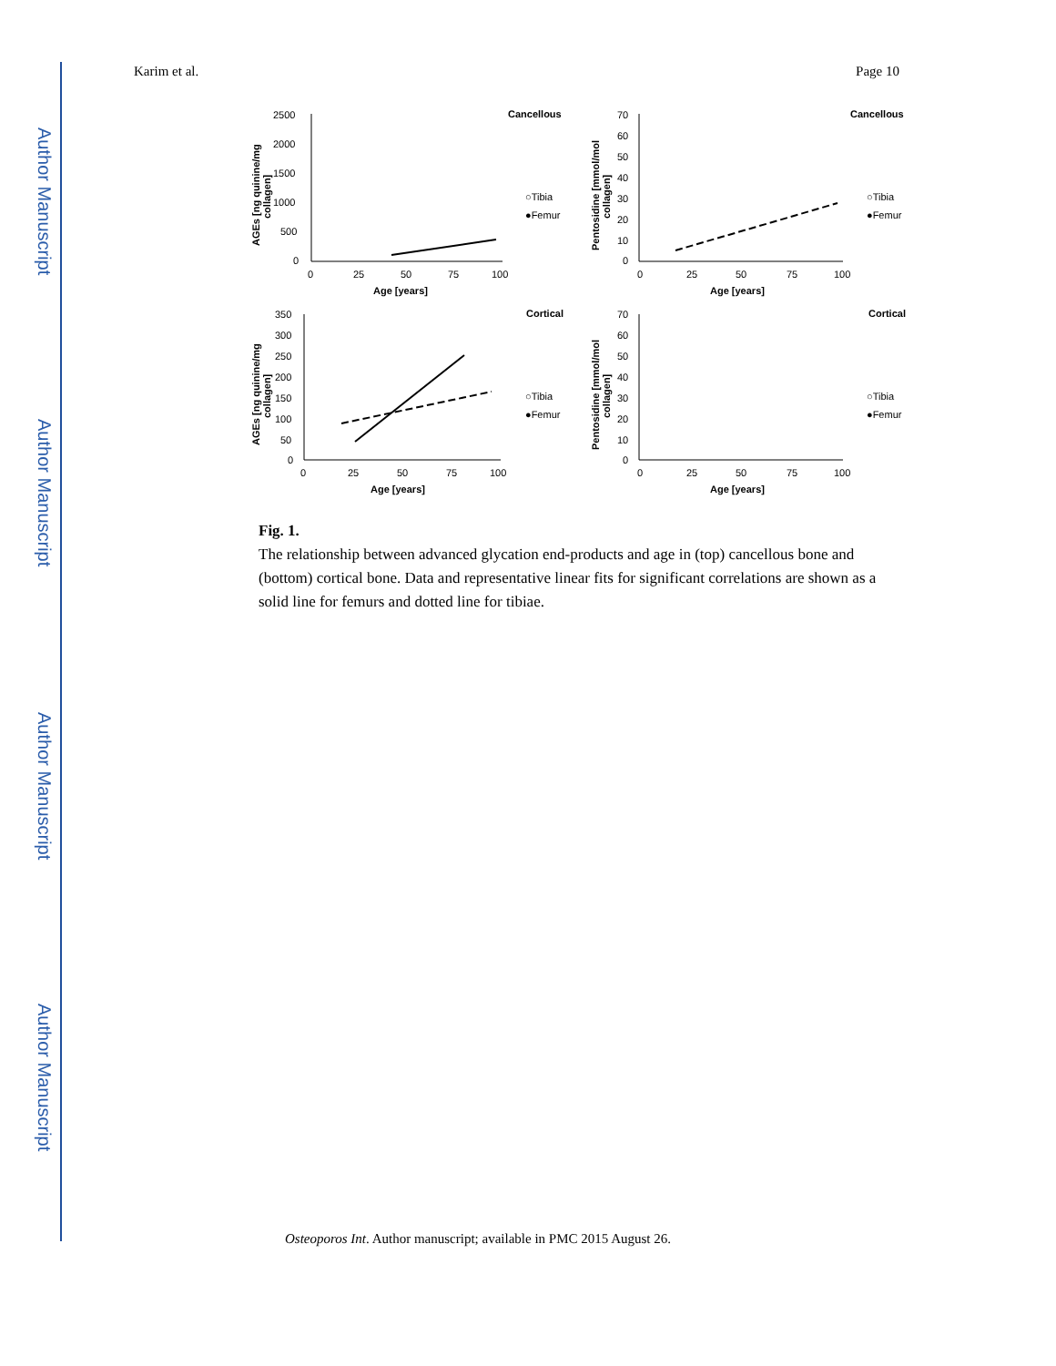Author Manuscript
Author Manuscript
Author Manuscript
Author Manuscript
Karim et al. Page 10
Cancellous
Cancellous
Cortical
Cortical
○Tibia
●Femur
○Tibia
●Femur
○Tibia
●Femur
○Tibia
●Femur
Age [years]
Age [years]
Age [years]
Age [years]
2500
2000
1500
1000
500
0
70
60
50
40
30
20
10
0
350
300
250
200
150
100
50
0
70
60
50
40
30
20
10
0
0
25
50
75
100
0
25
50
75
100
0
25
50
75
100
0
25
50
75
100
AGEs [ng quinine/mg
collagen]
Pentosidine [mmol/mol
collagen]
AGEs [ng quinine/mg
collagen]
Pentosidine [mmol/mol
collagen]
Fig. 1.
The relationship between advanced glycation end-products and age in (top) cancellous bone and (bottom) cortical bone. Data and representative linear fits for significant correlations are shown as a solid line for femurs and dotted line for tibiae.
Osteoporos Int. Author manuscript; available in PMC 2015 August 26.